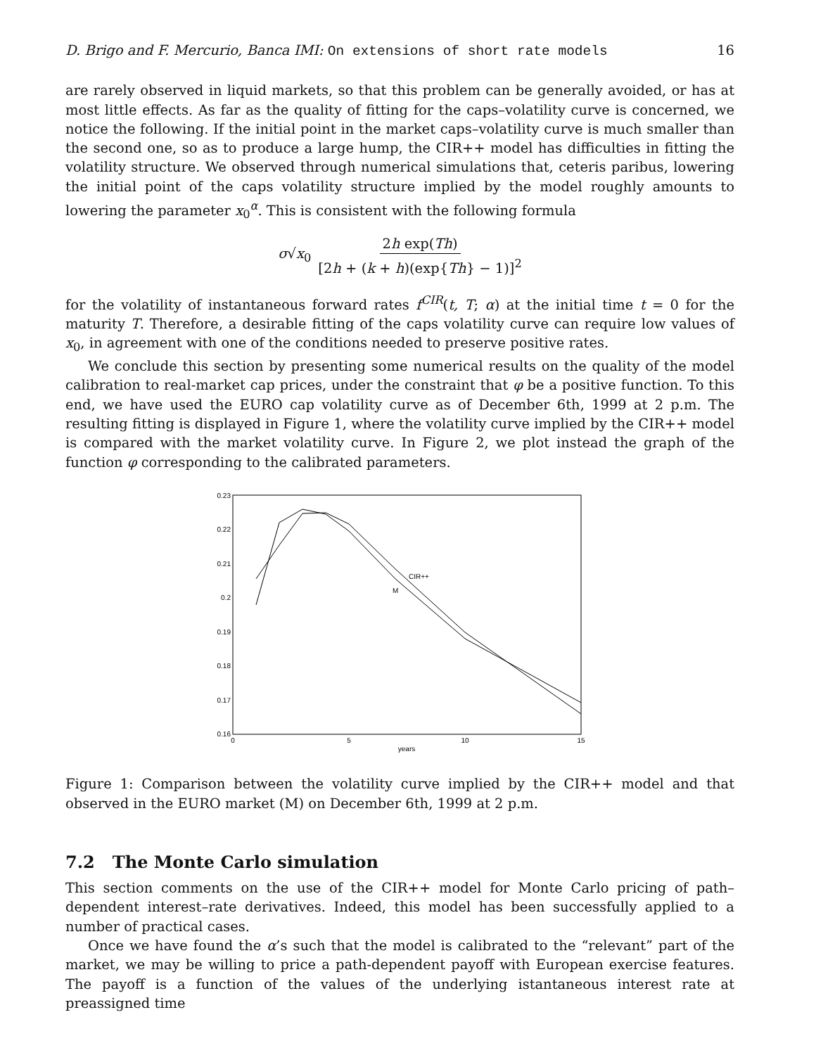D. Brigo and F. Mercurio, Banca IMI: On extensions of short rate models 16
are rarely observed in liquid markets, so that this problem can be generally avoided, or has at most little effects. As far as the quality of fitting for the caps–volatility curve is concerned, we notice the following. If the initial point in the market caps–volatility curve is much smaller than the second one, so as to produce a large hump, the CIR++ model has difficulties in fitting the volatility structure. We observed through numerical simulations that, ceteris paribus, lowering the initial point of the caps volatility structure implied by the model roughly amounts to lowering the parameter x<sub>0</sub><sup>α</sup>. This is consistent with the following formula
σ√x<sub>0</sub> 2h exp(Th) [2h + (k + h)(exp{Th} − 1)]<sup>2</sup>
for the volatility of instantaneous forward rates f<sup>CIR</sup>(t, T; α) at the initial time t = 0 for the maturity T. Therefore, a desirable fitting of the caps volatility curve can require low values of x<sub>0</sub>, in agreement with one of the conditions needed to preserve positive rates.
We conclude this section by presenting some numerical results on the quality of the model calibration to real-market cap prices, under the constraint that φ be a positive function. To this end, we have used the EURO cap volatility curve as of December 6th, 1999 at 2 p.m. The resulting fitting is displayed in Figure 1, where the volatility curve implied by the CIR++ model is compared with the market volatility curve. In Figure 2, we plot instead the graph of the function φ corresponding to the calibrated parameters.
0.23
0.22
0.21
0.2
0.19
0.18
0.17
0.16
0
5
10
15
years
CIR++
M
Figure 1: Comparison between the volatility curve implied by the CIR++ model and that observed in the EURO market (M) on December 6th, 1999 at 2 p.m.
7.2 The Monte Carlo simulation
This section comments on the use of the CIR++ model for Monte Carlo pricing of path–dependent interest–rate derivatives. Indeed, this model has been successfully applied to a number of practical cases.
Once we have found the α’s such that the model is calibrated to the “relevant” part of the market, we may be willing to price a path-dependent payoff with European exercise features. The payoff is a function of the values of the underlying istantaneous interest rate at preassigned time